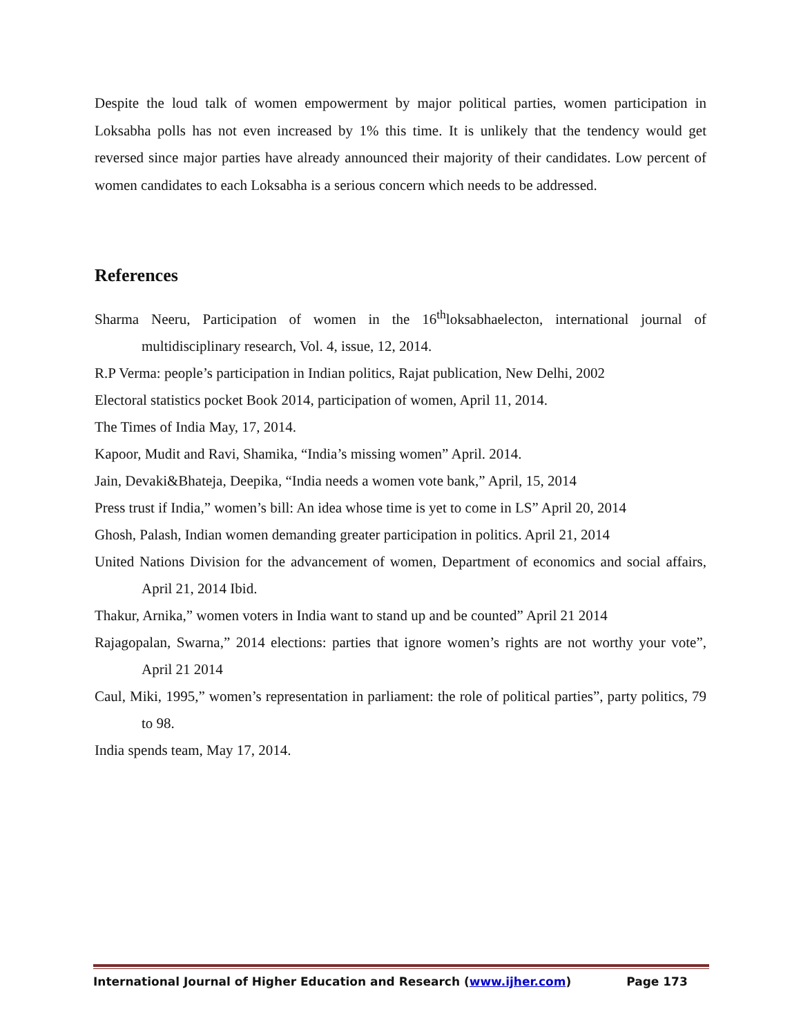Despite the loud talk of women empowerment by major political parties, women participation in Loksabha polls has not even increased by 1% this time. It is unlikely that the tendency would get reversed since major parties have already announced their majority of their candidates. Low percent of women candidates to each Loksabha is a serious concern which needs to be addressed.
References
Sharma Neeru, Participation of women in the 16<sup>th</sup>loksabhaelecton, international journal of multidisciplinary research, Vol. 4, issue, 12, 2014.
R.P Verma: people’s participation in Indian politics, Rajat publication, New Delhi, 2002
Electoral statistics pocket Book 2014, participation of women, April 11, 2014.
The Times of India May, 17, 2014.
Kapoor, Mudit and Ravi, Shamika, “India’s missing women” April. 2014.
Jain, Devaki&Bhateja, Deepika, “India needs a women vote bank,” April, 15, 2014
Press trust if India,” women’s bill: An idea whose time is yet to come in LS” April 20, 2014
Ghosh, Palash, Indian women demanding greater participation in politics. April 21, 2014
United Nations Division for the advancement of women, Department of economics and social affairs, April 21, 2014 Ibid.
Thakur, Arnika,” women voters in India want to stand up and be counted” April 21 2014
Rajagopalan, Swarna,” 2014 elections: parties that ignore women’s rights are not worthy your vote”, April 21 2014
Caul, Miki, 1995,” women’s representation in parliament: the role of political parties”, party politics, 79 to 98.
India spends team, May 17, 2014.
International Journal of Higher Education and Research (www.ijher.com) Page 173